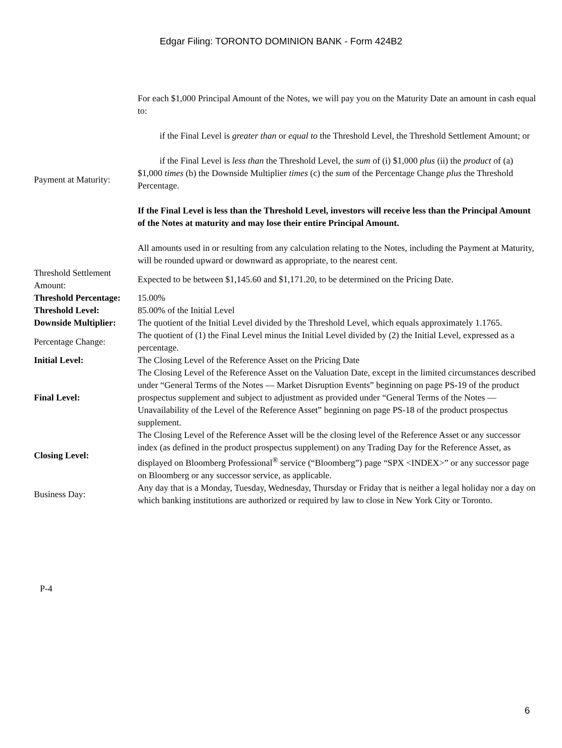Edgar Filing: TORONTO DOMINION BANK - Form 424B2
| Payment at Maturity: | For each $1,000 Principal Amount of the Notes, we will pay you on the Maturity Date an amount in cash equal to: if the Final Level is greater than or equal to the Threshold Level, the Threshold Settlement Amount; or if the Final Level is less than the Threshold Level, the sum of (i) $1,000 plus (ii) the product of (a) $1,000 times (b) the Downside Multiplier times (c) the sum of the Percentage Change plus the Threshold Percentage. If the Final Level is less than the Threshold Level, investors will receive less than the Principal Amount of the Notes at maturity and may lose their entire Principal Amount. All amounts used in or resulting from any calculation relating to the Notes, including the Payment at Maturity, will be rounded upward or downward as appropriate, to the nearest cent. |
| Threshold Settlement Amount: | Expected to be between $1,145.60 and $1,171.20, to be determined on the Pricing Date. |
| Threshold Percentage: | 15.00% |
| Threshold Level: | 85.00% of the Initial Level |
| Downside Multiplier: | The quotient of the Initial Level divided by the Threshold Level, which equals approximately 1.1765. |
| Percentage Change: | The quotient of (1) the Final Level minus the Initial Level divided by (2) the Initial Level, expressed as a percentage. |
| Initial Level: | The Closing Level of the Reference Asset on the Pricing Date |
| Final Level: | The Closing Level of the Reference Asset on the Valuation Date, except in the limited circumstances described under “General Terms of the Notes — Market Disruption Events” beginning on page PS-19 of the product prospectus supplement and subject to adjustment as provided under “General Terms of the Notes — Unavailability of the Level of the Reference Asset” beginning on page PS-18 of the product prospectus supplement. |
| Closing Level: | The Closing Level of the Reference Asset will be the closing level of the Reference Asset or any successor index (as defined in the product prospectus supplement) on any Trading Day for the Reference Asset, as displayed on Bloomberg Professional<sup>®</sup> service (“Bloomberg”) page “SPX <INDEX>” or any successor page on Bloomberg or any successor service, as applicable. |
| Business Day: | Any day that is a Monday, Tuesday, Wednesday, Thursday or Friday that is neither a legal holiday nor a day on which banking institutions are authorized or required by law to close in New York City or Toronto. |
P-4
6